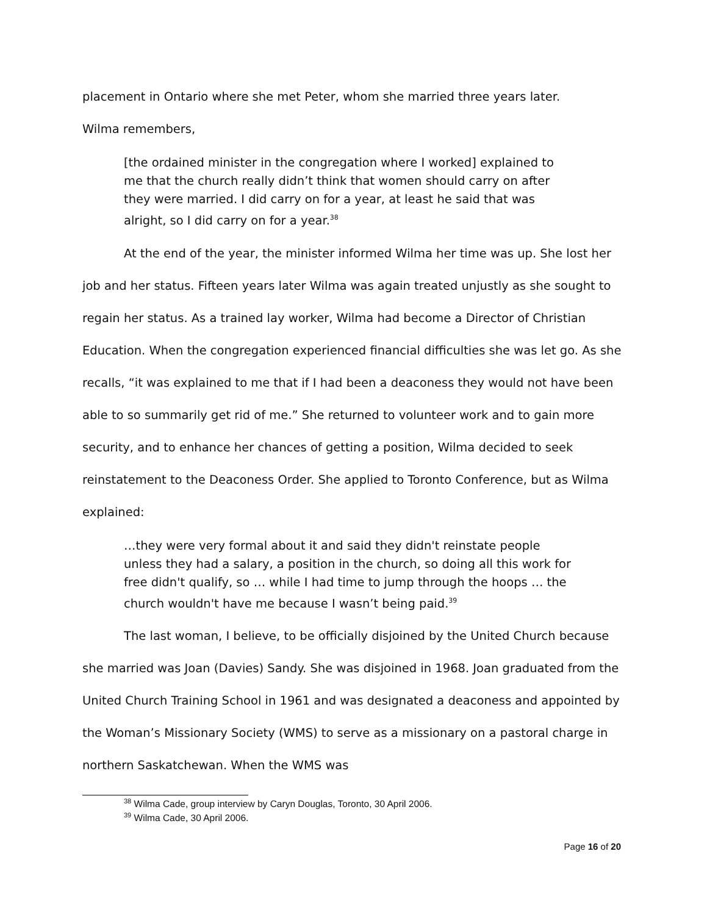placement in Ontario where she met Peter, whom she married three years later.
Wilma remembers,
[the ordained minister in the congregation where I worked] explained to me that the church really didn’t think that women should carry on after they were married. I did carry on for a year, at least he said that was alright, so I did carry on for a year.<sup>38</sup>
At the end of the year, the minister informed Wilma her time was up. She lost her job and her status. Fifteen years later Wilma was again treated unjustly as she sought to regain her status. As a trained lay worker, Wilma had become a Director of Christian Education. When the congregation experienced financial difficulties she was let go. As she recalls, “it was explained to me that if I had been a deaconess they would not have been able to so summarily get rid of me.” She returned to volunteer work and to gain more security, and to enhance her chances of getting a position, Wilma decided to seek reinstatement to the Deaconess Order. She applied to Toronto Conference, but as Wilma explained:
…they were very formal about it and said they didn't reinstate people unless they had a salary, a position in the church, so doing all this work for free didn't qualify, so … while I had time to jump through the hoops … the church wouldn't have me because I wasn’t being paid.<sup>39</sup>
The last woman, I believe, to be officially disjoined by the United Church because she married was Joan (Davies) Sandy. She was disjoined in 1968. Joan graduated from the United Church Training School in 1961 and was designated a deaconess and appointed by the Woman’s Missionary Society (WMS) to serve as a missionary on a pastoral charge in northern Saskatchewan. When the WMS was
<sup>38</sup> Wilma Cade, group interview by Caryn Douglas, Toronto, 30 April 2006.
<sup>39</sup> Wilma Cade, 30 April 2006.
Page 16 of 20